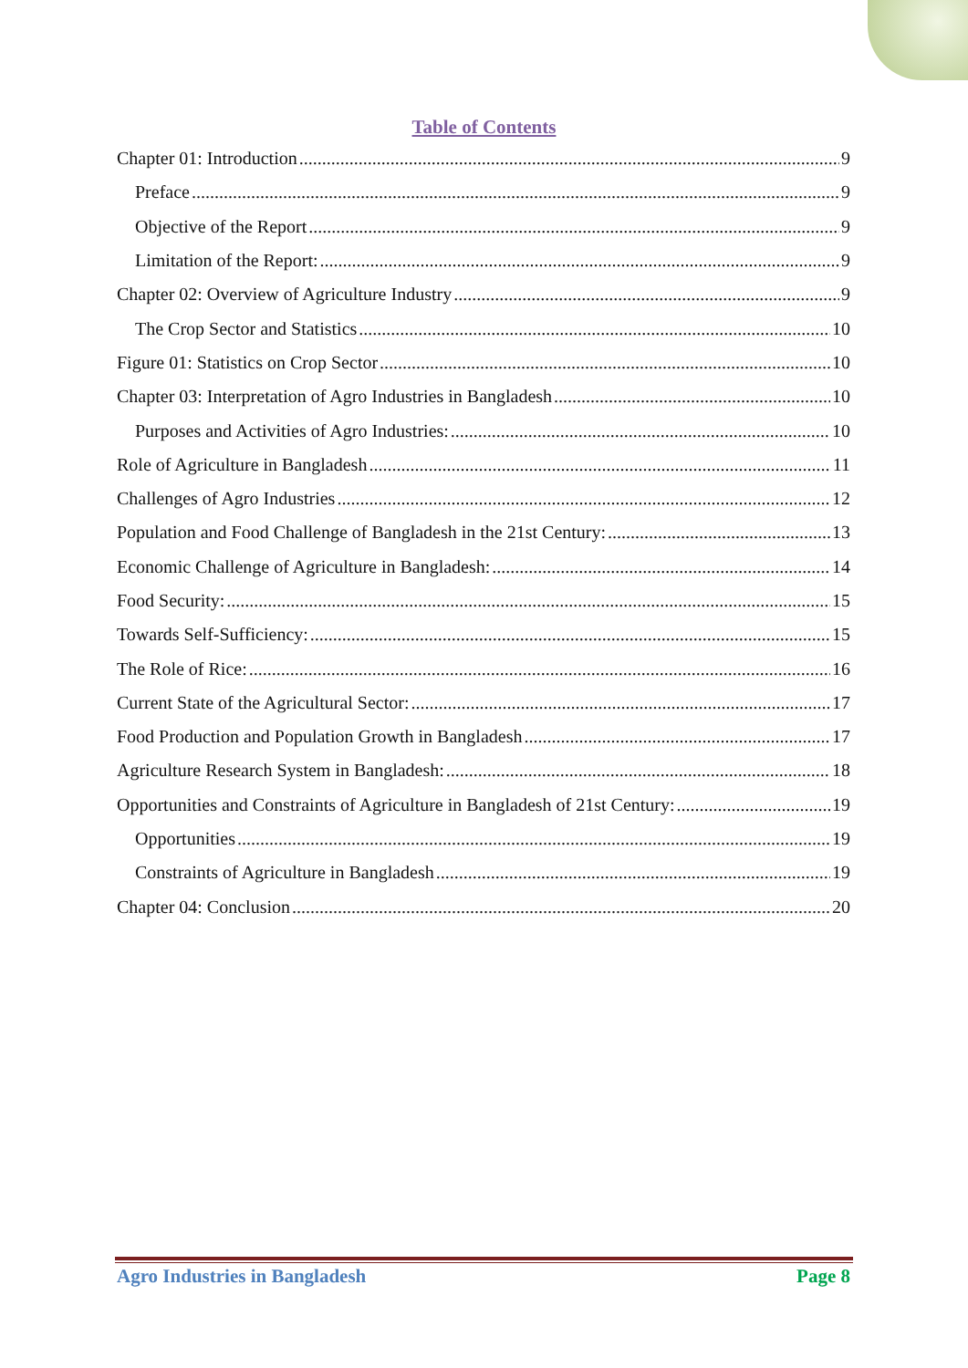Table of Contents
Chapter 01: Introduction 9
Preface 9
Objective of the Report 9
Limitation of the Report: 9
Chapter 02: Overview of Agriculture Industry 9
The Crop Sector and Statistics 10
Figure 01: Statistics on Crop Sector 10
Chapter 03: Interpretation of Agro Industries in Bangladesh 10
Purposes and Activities of Agro Industries: 10
Role of Agriculture in Bangladesh 11
Challenges of Agro Industries 12
Population and Food Challenge of Bangladesh in the 21st Century: 13
Economic Challenge of Agriculture in Bangladesh: 14
Food Security: 15
Towards Self-Sufficiency: 15
The Role of Rice: 16
Current State of the Agricultural Sector: 17
Food Production and Population Growth in Bangladesh 17
Agriculture Research System in Bangladesh: 18
Opportunities and Constraints of Agriculture in Bangladesh of 21st Century: 19
Opportunities 19
Constraints of Agriculture in Bangladesh 19
Chapter 04: Conclusion 20
Agro Industries in Bangladesh Page 8